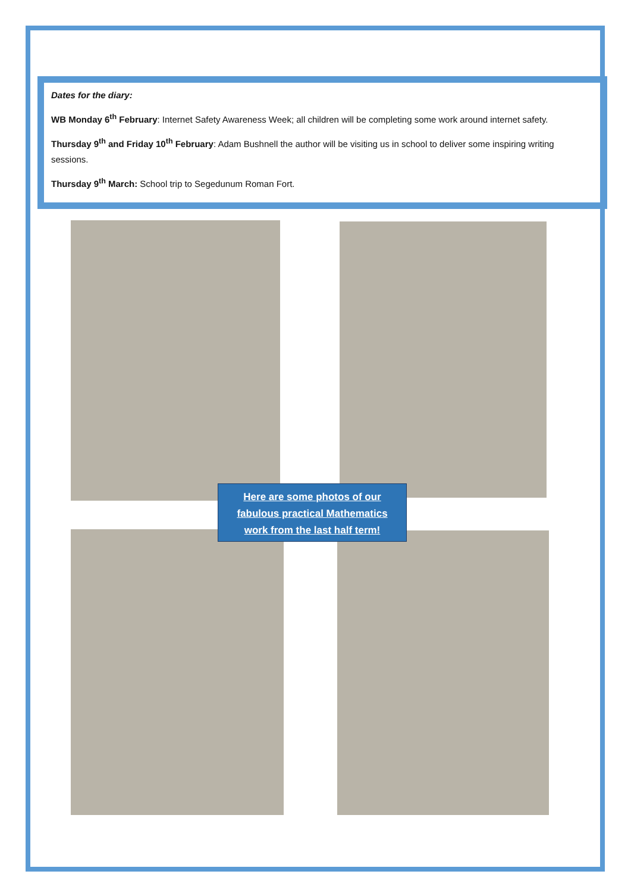Dates for the diary:
WB Monday 6<sup>th</sup> February: Internet Safety Awareness Week; all children will be completing some work around internet safety.
Thursday 9<sup>th</sup> and Friday 10<sup>th</sup> February: Adam Bushnell the author will be visiting us in school to deliver some inspiring writing sessions.
Thursday 9<sup>th</sup> March: School trip to Segedunum Roman Fort.
Here are some photos of our
fabulous practical Mathematics
work from the last half term!